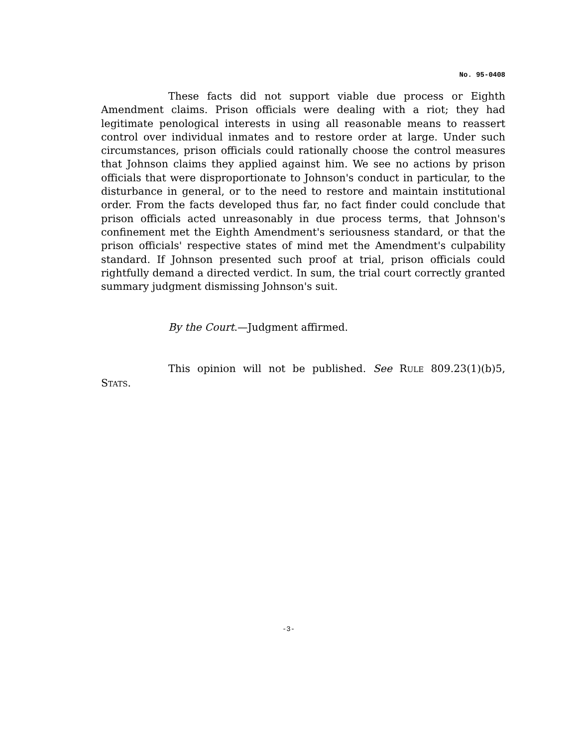No. 95-0408
These facts did not support viable due process or Eighth Amendment claims. Prison officials were dealing with a riot; they had legitimate penological interests in using all reasonable means to reassert control over individual inmates and to restore order at large. Under such circumstances, prison officials could rationally choose the control measures that Johnson claims they applied against him. We see no actions by prison officials that were disproportionate to Johnson's conduct in particular, to the disturbance in general, or to the need to restore and maintain institutional order. From the facts developed thus far, no fact finder could conclude that prison officials acted unreasonably in due process terms, that Johnson's confinement met the Eighth Amendment's seriousness standard, or that the prison officials' respective states of mind met the Amendment's culpability standard. If Johnson presented such proof at trial, prison officials could rightfully demand a directed verdict. In sum, the trial court correctly granted summary judgment dismissing Johnson's suit.
By the Court.—Judgment affirmed.
This opinion will not be published. See RULE 809.23(1)(b)5, STATS.
-3-